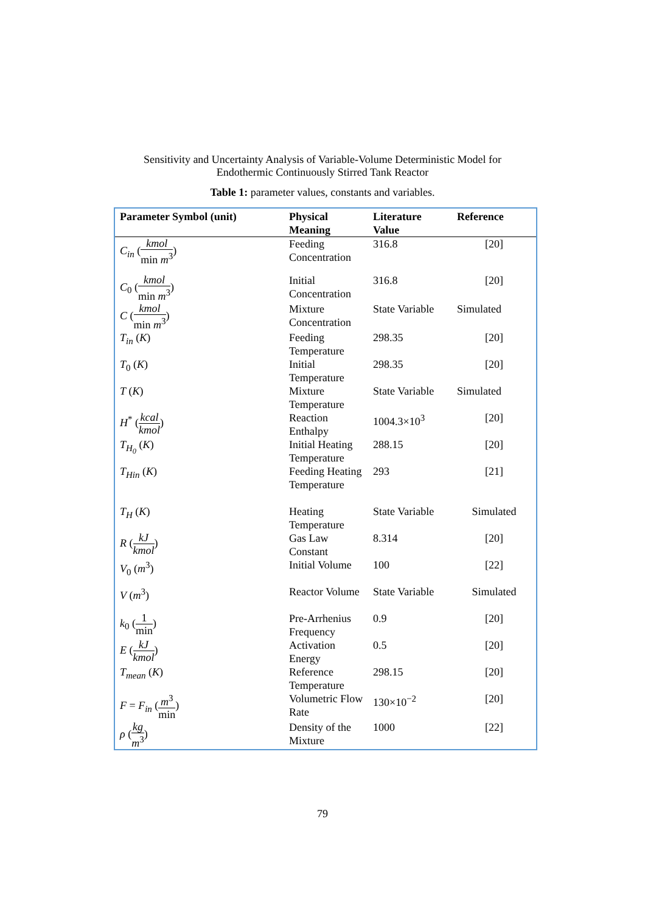Sensitivity and Uncertainty Analysis of Variable-Volume Deterministic Model for
Endothermic Continuously Stirred Tank Reactor
Table 1: parameter values, constants and variables.
| Parameter Symbol (unit) | Physical Meaning | Literature Value | Reference |
| --- | --- | --- | --- |
| C<sub>in</sub> ( kmol min m<sup>3</sup> ) | Feeding Concentration | 316.8 | [20] |
| C<sub>0</sub> ( kmol min m<sup>3</sup> ) | Initial Concentration | 316.8 | [20] |
| C ( kmol min m<sup>3</sup> ) | Mixture Concentration | State Variable | Simulated |
| T<sub>in</sub> ( K ) | Feeding Temperature | 298.35 | [20] |
| T<sub>0</sub> ( K ) | Initial Temperature | 298.35 | [20] |
| T ( K ) | Mixture Temperature | State Variable | Simulated |
| H<sup>*</sup> ( kcal kmol ) | Reaction Enthalpy | 1004.3×10<sup>3</sup> | [20] |
| T<sub>H<sub>0</sub></sub> ( K ) | Initial Heating Temperature | 288.15 | [20] |
| T<sub>Hin</sub> ( K ) | Feeding Heating Temperature | 293 | [21] |
| T<sub>H</sub> ( K ) | Heating Temperature | State Variable | Simulated |
| R ( kJ kmol ) | Gas Law Constant | 8.314 | [20] |
| V<sub>0</sub> ( m<sup>3</sup>) | Initial Volume | 100 | [22] |
| V ( m<sup>3</sup>) | Reactor Volume | State Variable | Simulated |
| k<sub>0</sub> ( 1 min ) | Pre-Arrhenius Frequency | 0.9 | [20] |
| E ( kJ kmol ) | Activation Energy | 0.5 | [20] |
| T<sub>mean</sub> ( K ) | Reference Temperature | 298.15 | [20] |
| F = F<sub>in</sub> ( m<sup>3</sup> min ) | Volumetric Flow Rate | 130×10<sup>−2</sup> | [20] |
| ρ ( kg m<sup>3</sup> ) | Density of the Mixture | 1000 | [22] |
79